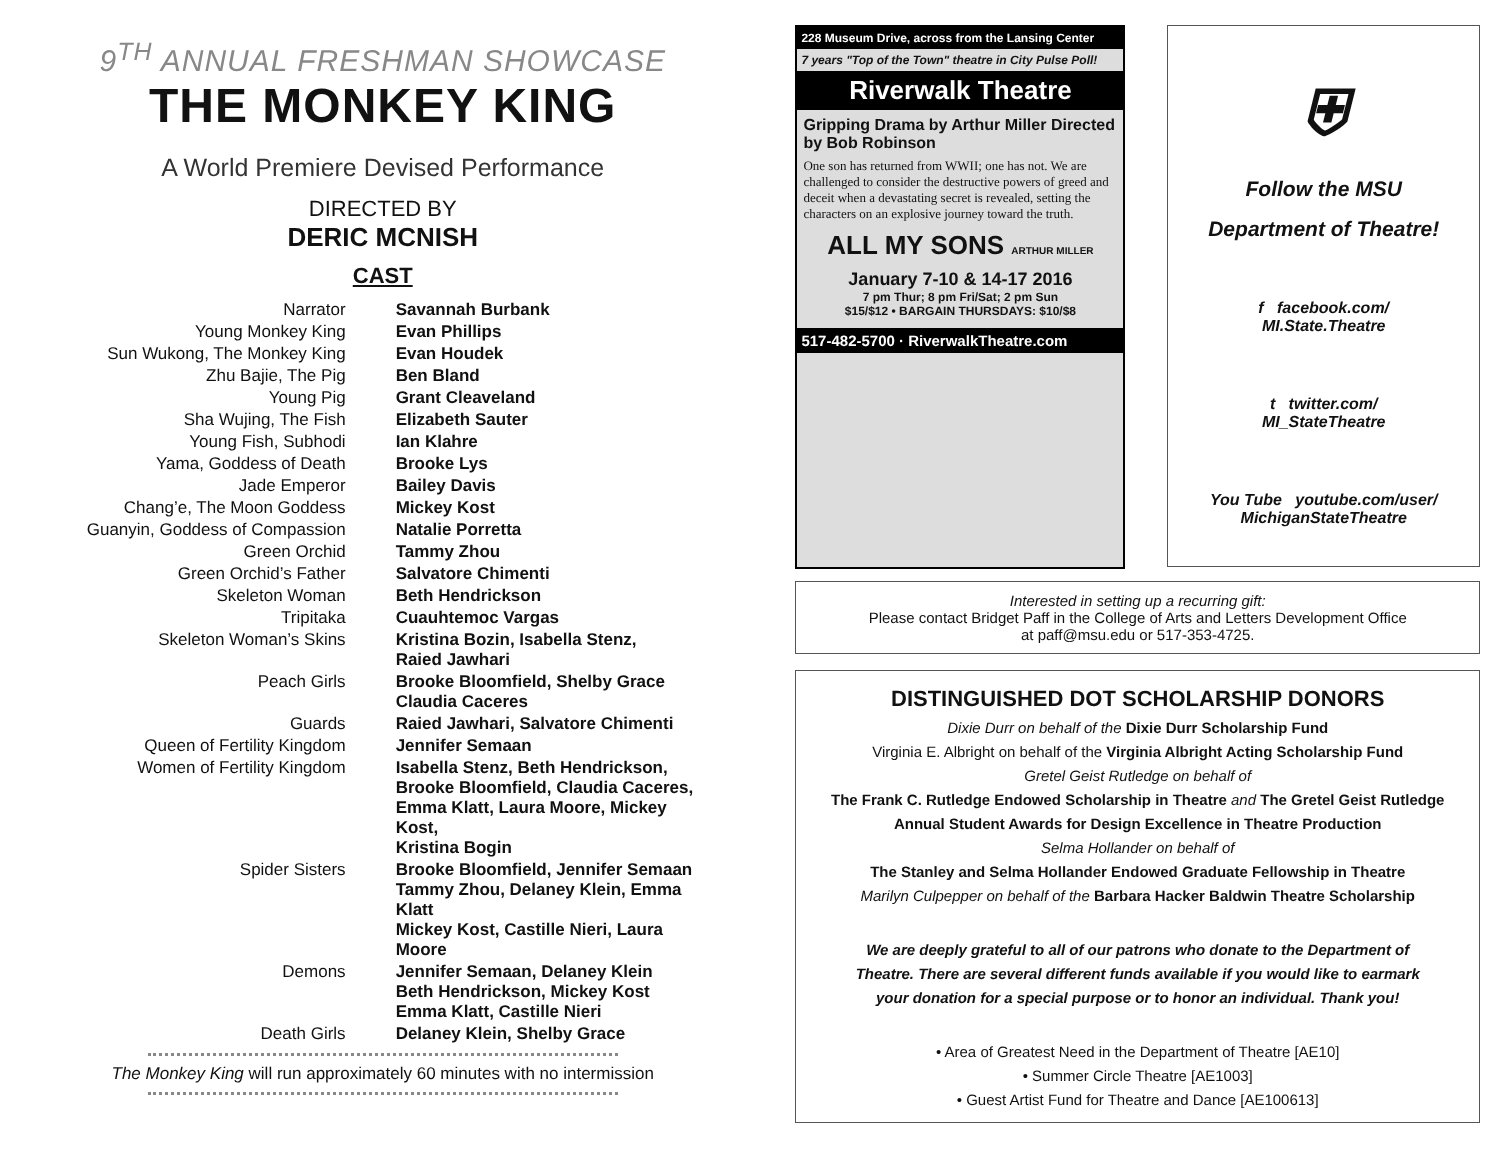9<sup>TH</sup> ANNUAL FRESHMAN SHOWCASE
THE MONKEY KING
A World Premiere Devised Performance
DIRECTED BY
DERIC MCNISH
CAST
| Narrator | Savannah Burbank |
| Young Monkey King | Evan Phillips |
| Sun Wukong, The Monkey King | Evan Houdek |
| Zhu Bajie, The Pig | Ben Bland |
| Young Pig | Grant Cleaveland |
| Sha Wujing, The Fish | Elizabeth Sauter |
| Young Fish, Subhodi | Ian Klahre |
| Yama, Goddess of Death | Brooke Lys |
| Jade Emperor | Bailey Davis |
| Chang’e, The Moon Goddess | Mickey Kost |
| Guanyin, Goddess of Compassion | Natalie Porretta |
| Green Orchid | Tammy Zhou |
| Green Orchid’s Father | Salvatore Chimenti |
| Skeleton Woman | Beth Hendrickson |
| Tripitaka | Cuauhtemoc Vargas |
| Skeleton Woman’s Skins | Kristina Bozin, Isabella Stenz, Raied Jawhari |
| Peach Girls | Brooke Bloomfield, Shelby Grace Claudia Caceres |
| Guards | Raied Jawhari, Salvatore Chimenti |
| Queen of Fertility Kingdom | Jennifer Semaan |
| Women of Fertility Kingdom | Isabella Stenz, Beth Hendrickson, Brooke Bloomfield, Claudia Caceres, Emma Klatt, Laura Moore, Mickey Kost, Kristina Bogin |
| Spider Sisters | Brooke Bloomfield, Jennifer Semaan Tammy Zhou, Delaney Klein, Emma Klatt Mickey Kost, Castille Nieri, Laura Moore |
| Demons | Jennifer Semaan, Delaney Klein Beth Hendrickson, Mickey Kost Emma Klatt, Castille Nieri |
| Death Girls | Delaney Klein, Shelby Grace |
The Monkey King will run approximately 60 minutes with no intermission
228 Museum Drive, across from the Lansing Center
7 years "Top of the Town" theatre in City Pulse Poll!
Riverwalk Theatre
Gripping Drama by Arthur Miller Directed by Bob Robinson
One son has returned from WWII; one has not. We are challenged to consider the destructive powers of greed and deceit when a devastating secret is revealed, setting the characters on an explosive journey toward the truth.
ALL MY SONS ARTHUR MILLER
January 7-10 & 14-17 2016
7 pm Thur; 8 pm Fri/Sat; 2 pm Sun
$15/$12 • BARGAIN THURSDAYS: $10/$8
517-482-5700 · RiverwalkTheatre.com
⛨
Follow the MSU
Department of Theatre!
f facebook.com/
MI.State.Theatre
t twitter.com/
MI_StateTheatre
You Tube youtube.com/user/
MichiganStateTheatre
Interested in setting up a recurring gift:
Please contact Bridget Paff in the College of Arts and Letters Development Office
at paff@msu.edu or 517-353-4725.
DISTINGUISHED DOT SCHOLARSHIP DONORS
Dixie Durr on behalf of the Dixie Durr Scholarship Fund
Virginia E. Albright on behalf of the Virginia Albright Acting Scholarship Fund
Gretel Geist Rutledge on behalf of
The Frank C. Rutledge Endowed Scholarship in Theatre and The Gretel Geist Rutledge Annual Student Awards for Design Excellence in Theatre Production
Selma Hollander on behalf of
The Stanley and Selma Hollander Endowed Graduate Fellowship in Theatre
Marilyn Culpepper on behalf of the Barbara Hacker Baldwin Theatre Scholarship
We are deeply grateful to all of our patrons who donate to the Department of Theatre. There are several different funds available if you would like to earmark your donation for a special purpose or to honor an individual. Thank you!
• Area of Greatest Need in the Department of Theatre [AE10]
• Summer Circle Theatre [AE1003]
• Guest Artist Fund for Theatre and Dance [AE100613]